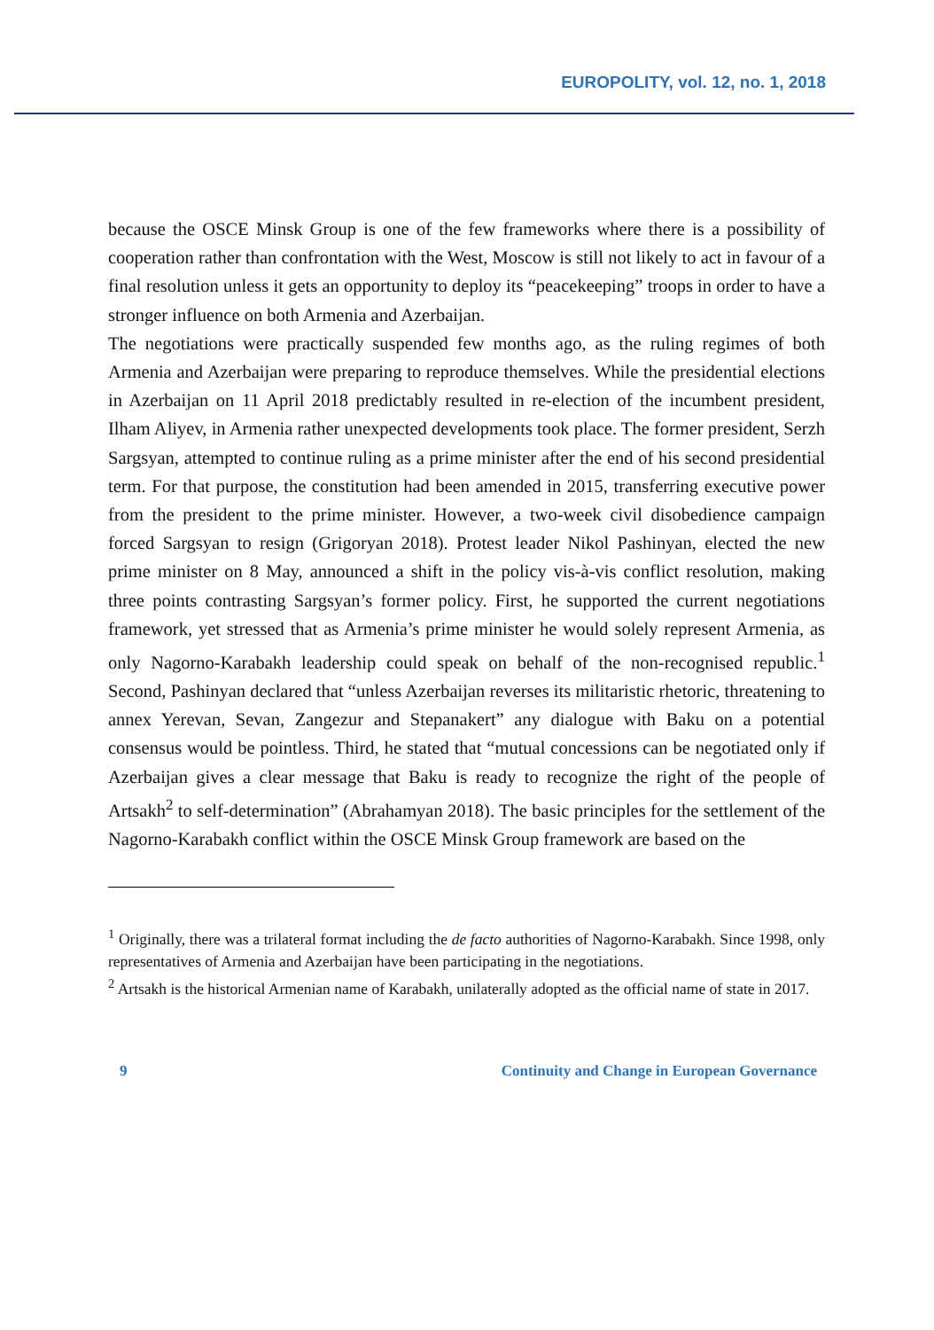EUROPOLITY, vol. 12, no. 1, 2018
because the OSCE Minsk Group is one of the few frameworks where there is a possibility of cooperation rather than confrontation with the West, Moscow is still not likely to act in favour of a final resolution unless it gets an opportunity to deploy its “peacekeeping” troops in order to have a stronger influence on both Armenia and Azerbaijan.
The negotiations were practically suspended few months ago, as the ruling regimes of both Armenia and Azerbaijan were preparing to reproduce themselves. While the presidential elections in Azerbaijan on 11 April 2018 predictably resulted in re-election of the incumbent president, Ilham Aliyev, in Armenia rather unexpected developments took place. The former president, Serzh Sargsyan, attempted to continue ruling as a prime minister after the end of his second presidential term. For that purpose, the constitution had been amended in 2015, transferring executive power from the president to the prime minister. However, a two-week civil disobedience campaign forced Sargsyan to resign (Grigoryan 2018). Protest leader Nikol Pashinyan, elected the new prime minister on 8 May, announced a shift in the policy vis-à-vis conflict resolution, making three points contrasting Sargsyan’s former policy. First, he supported the current negotiations framework, yet stressed that as Armenia’s prime minister he would solely represent Armenia, as only Nagorno-Karabakh leadership could speak on behalf of the non-recognised republic.<sup>1</sup> Second, Pashinyan declared that “unless Azerbaijan reverses its militaristic rhetoric, threatening to annex Yerevan, Sevan, Zangezur and Stepanakert” any dialogue with Baku on a potential consensus would be pointless. Third, he stated that “mutual concessions can be negotiated only if Azerbaijan gives a clear message that Baku is ready to recognize the right of the people of Artsakh<sup>2</sup> to self-determination” (Abrahamyan 2018). The basic principles for the settlement of the Nagorno-Karabakh conflict within the OSCE Minsk Group framework are based on the
<sup>1</sup> Originally, there was a trilateral format including the de facto authorities of Nagorno-Karabakh. Since 1998, only representatives of Armenia and Azerbaijan have been participating in the negotiations.
<sup>2</sup> Artsakh is the historical Armenian name of Karabakh, unilaterally adopted as the official name of state in 2017.
9 Continuity and Change in European Governance